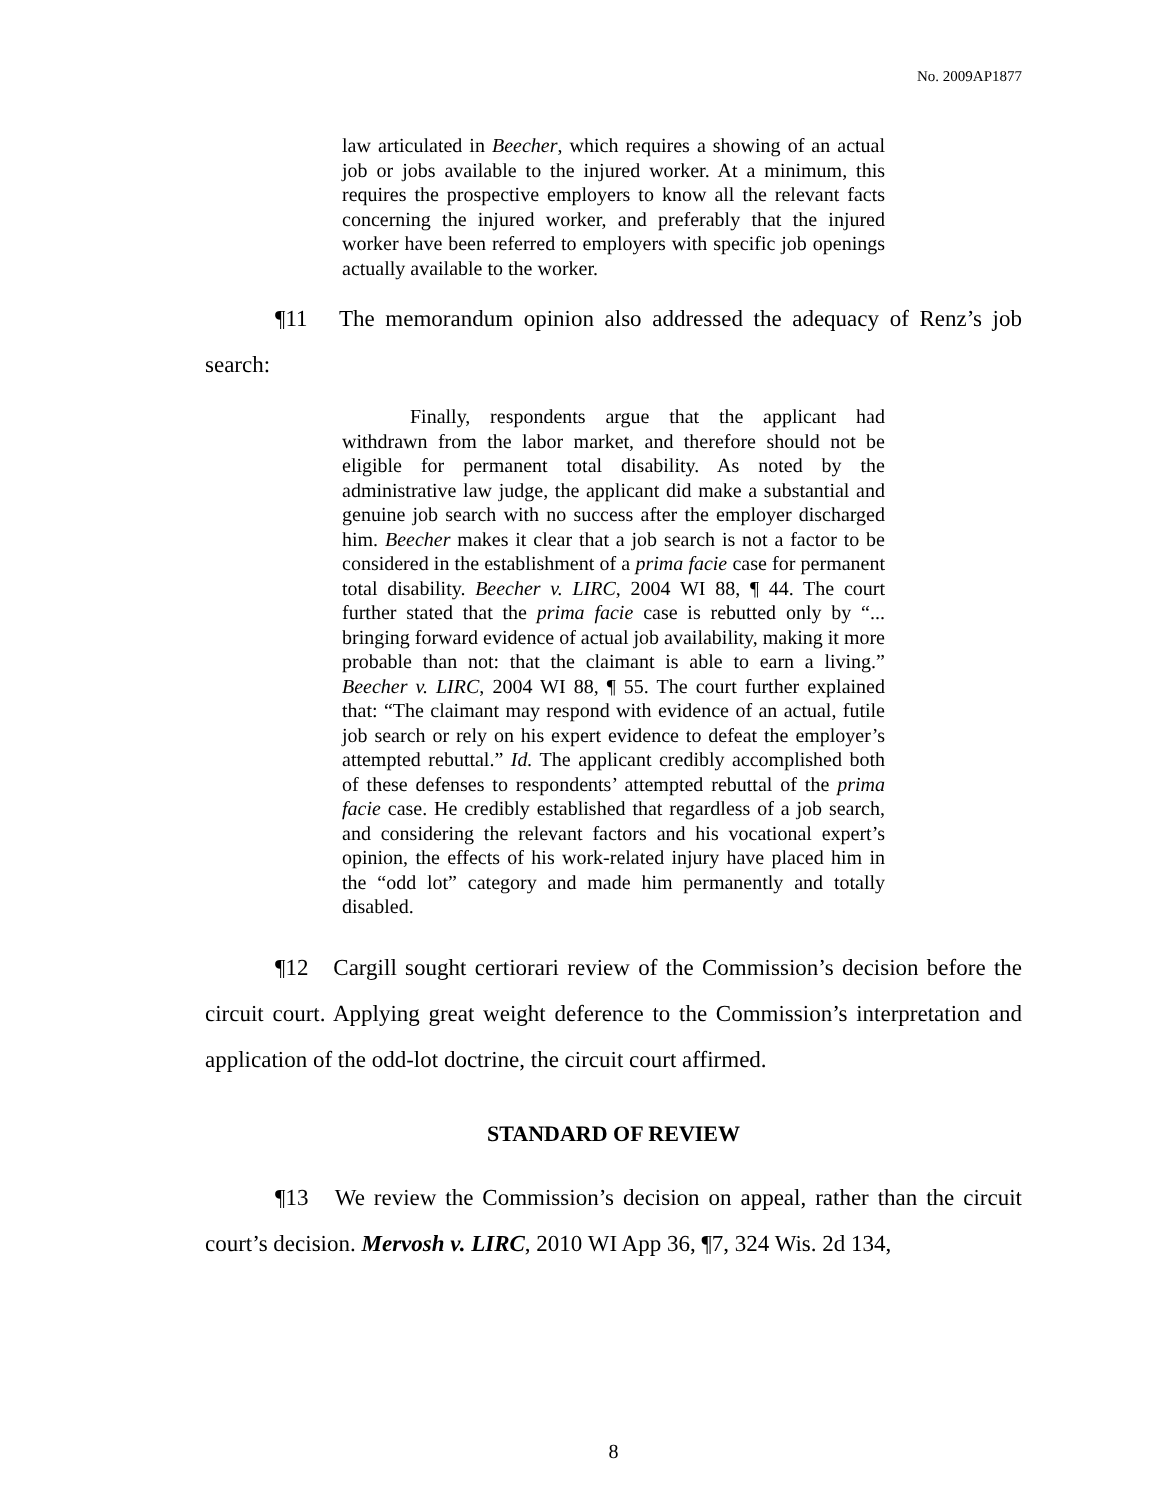No. 2009AP1877
law articulated in Beecher, which requires a showing of an actual job or jobs available to the injured worker. At a minimum, this requires the prospective employers to know all the relevant facts concerning the injured worker, and preferably that the injured worker have been referred to employers with specific job openings actually available to the worker.
¶11 The memorandum opinion also addressed the adequacy of Renz’s job search:
Finally, respondents argue that the applicant had withdrawn from the labor market, and therefore should not be eligible for permanent total disability. As noted by the administrative law judge, the applicant did make a substantial and genuine job search with no success after the employer discharged him. Beecher makes it clear that a job search is not a factor to be considered in the establishment of a prima facie case for permanent total disability. Beecher v. LIRC, 2004 WI 88, ¶ 44. The court further stated that the prima facie case is rebutted only by “... bringing forward evidence of actual job availability, making it more probable than not: that the claimant is able to earn a living.” Beecher v. LIRC, 2004 WI 88, ¶ 55. The court further explained that: “The claimant may respond with evidence of an actual, futile job search or rely on his expert evidence to defeat the employer’s attempted rebuttal.” Id. The applicant credibly accomplished both of these defenses to respondents’ attempted rebuttal of the prima facie case. He credibly established that regardless of a job search, and considering the relevant factors and his vocational expert’s opinion, the effects of his work-related injury have placed him in the “odd lot” category and made him permanently and totally disabled.
¶12 Cargill sought certiorari review of the Commission’s decision before the circuit court. Applying great weight deference to the Commission’s interpretation and application of the odd-lot doctrine, the circuit court affirmed.
STANDARD OF REVIEW
¶13 We review the Commission’s decision on appeal, rather than the circuit court’s decision. Mervosh v. LIRC, 2010 WI App 36, ¶7, 324 Wis. 2d 134,
8